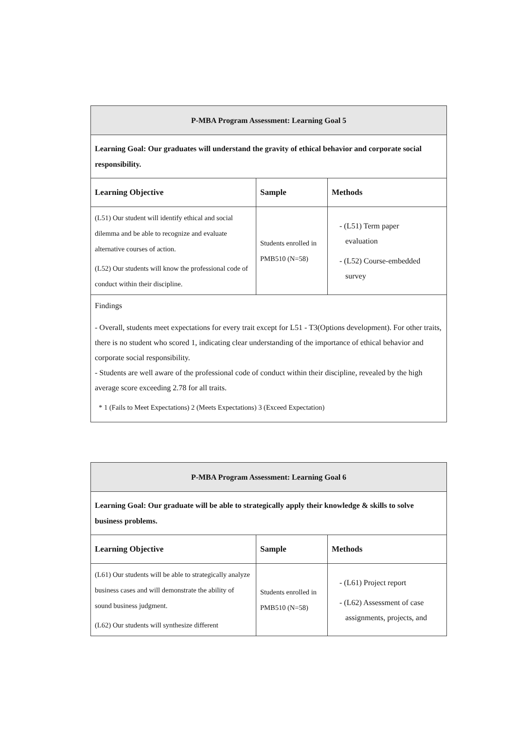| P-MBA Program Assessment: Learning Goal 5 | | |
| Learning Goal: Our graduates will understand the gravity of ethical behavior and corporate social responsibility. | | |
| Learning Objective | Sample | Methods |
| (L51) Our student will identify ethical and social dilemma and be able to recognize and evaluate alternative courses of action. (L52) Our students will know the professional code of conduct within their discipline. | Students enrolled in PMB510 (N=58) | - (L51) Term paper evaluation - (L52) Course-embedded survey |
| Findings - Overall, students meet expectations for every trait except for L51 - T3(Options development). For other traits, there is no student who scored 1, indicating clear understanding of the importance of ethical behavior and corporate social responsibility. - Students are well aware of the professional code of conduct within their discipline, revealed by the high average score exceeding 2.78 for all traits. * 1 (Fails to Meet Expectations) 2 (Meets Expectations) 3 (Exceed Expectation) | | |
| P-MBA Program Assessment: Learning Goal 6 | | |
| Learning Goal: Our graduate will be able to strategically apply their knowledge & skills to solve business problems. | | |
| Learning Objective | Sample | Methods |
| (L61) Our students will be able to strategically analyze business cases and will demonstrate the ability of sound business judgment. (L62) Our students will synthesize different | Students enrolled in PMB510 (N=58) | - (L61) Project report - (L62) Assessment of case assignments, projects, and |